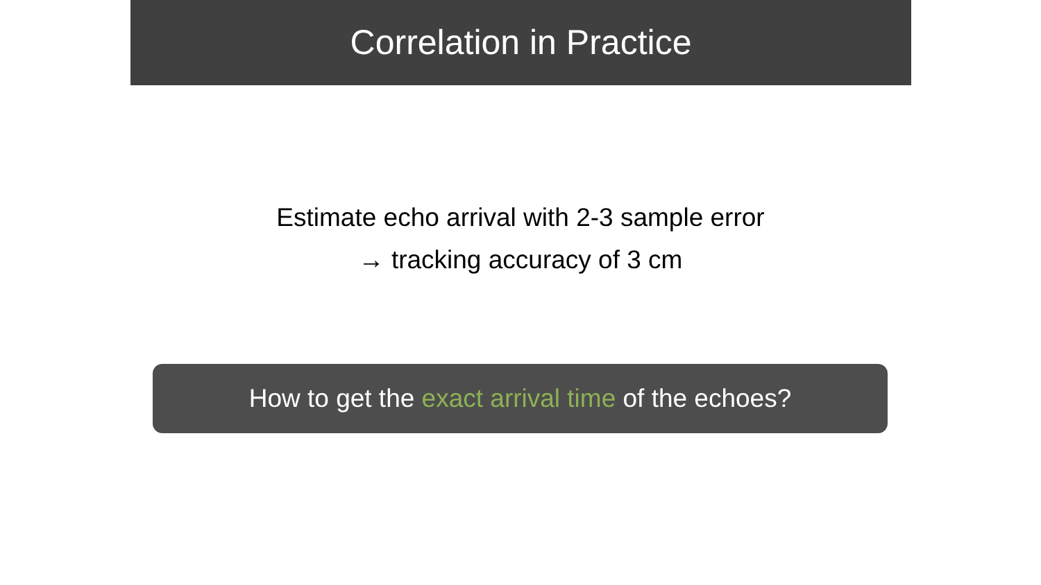Correlation in Practice
Estimate echo arrival with 2-3 sample error
→ tracking accuracy of 3 cm
How to get the exact arrival time of the echoes?